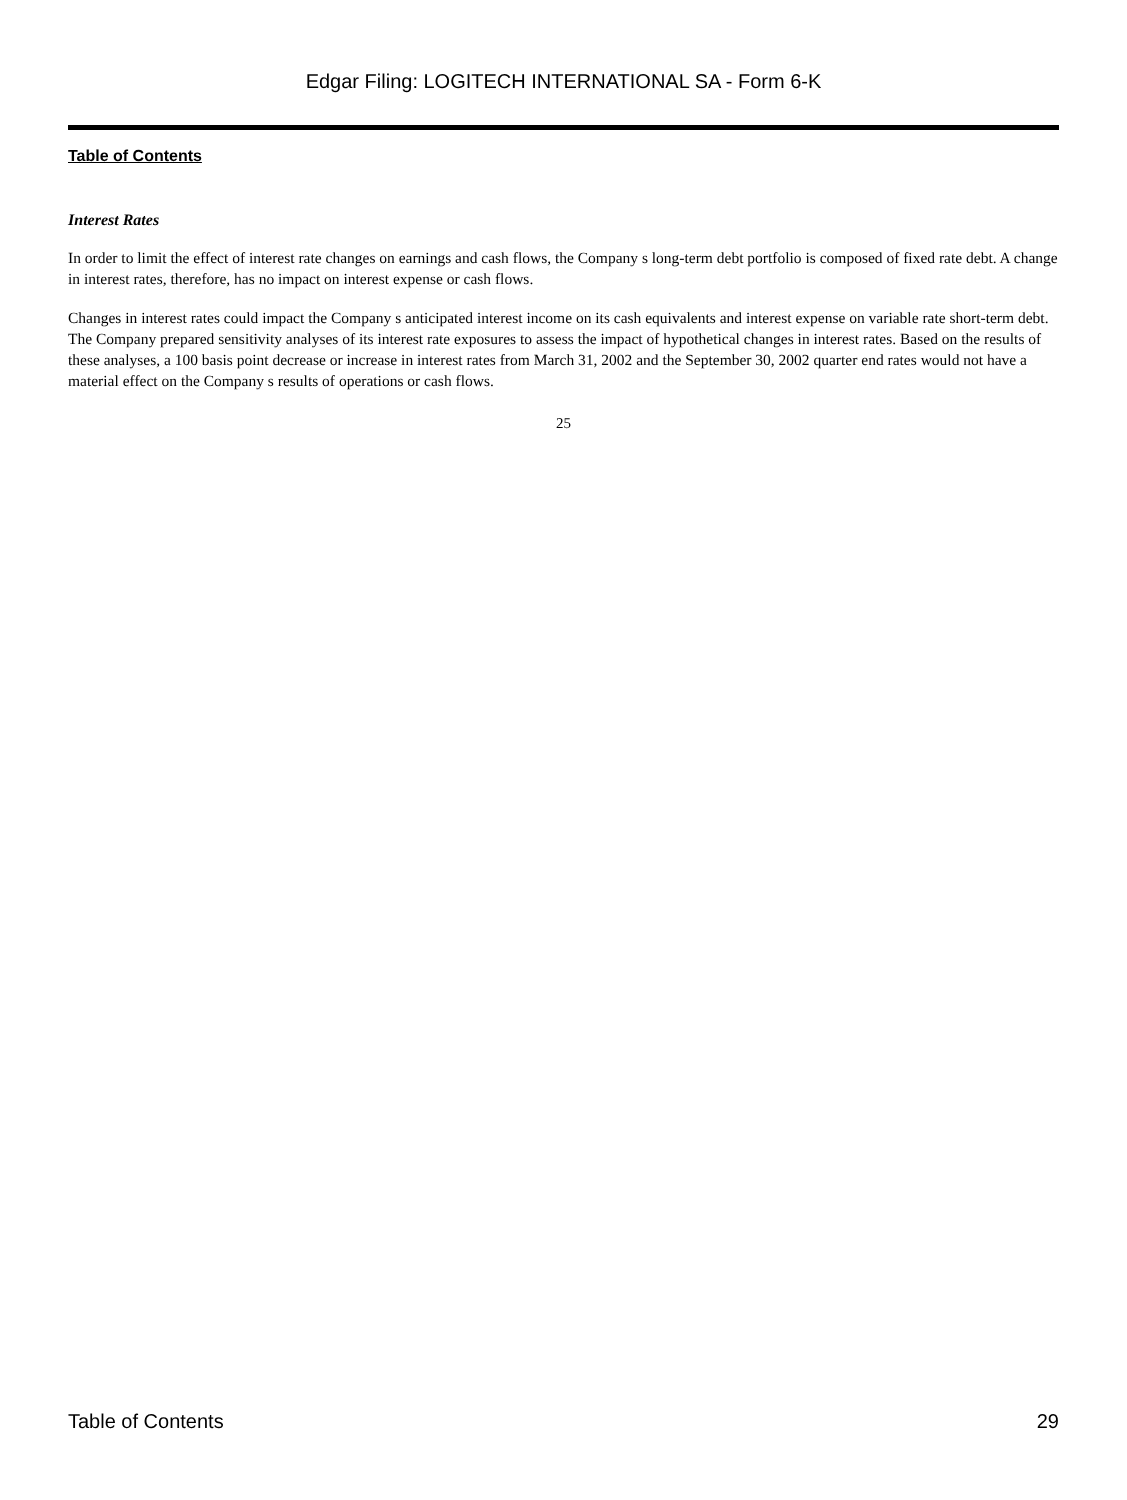Edgar Filing: LOGITECH INTERNATIONAL SA - Form 6-K
Table of Contents
Interest Rates
In order to limit the effect of interest rate changes on earnings and cash flows, the Company s long-term debt portfolio is composed of fixed rate debt. A change in interest rates, therefore, has no impact on interest expense or cash flows.
Changes in interest rates could impact the Company s anticipated interest income on its cash equivalents and interest expense on variable rate short-term debt. The Company prepared sensitivity analyses of its interest rate exposures to assess the impact of hypothetical changes in interest rates. Based on the results of these analyses, a 100 basis point decrease or increase in interest rates from March 31, 2002 and the September 30, 2002 quarter end rates would not have a material effect on the Company s results of operations or cash flows.
25
Table of Contents 29